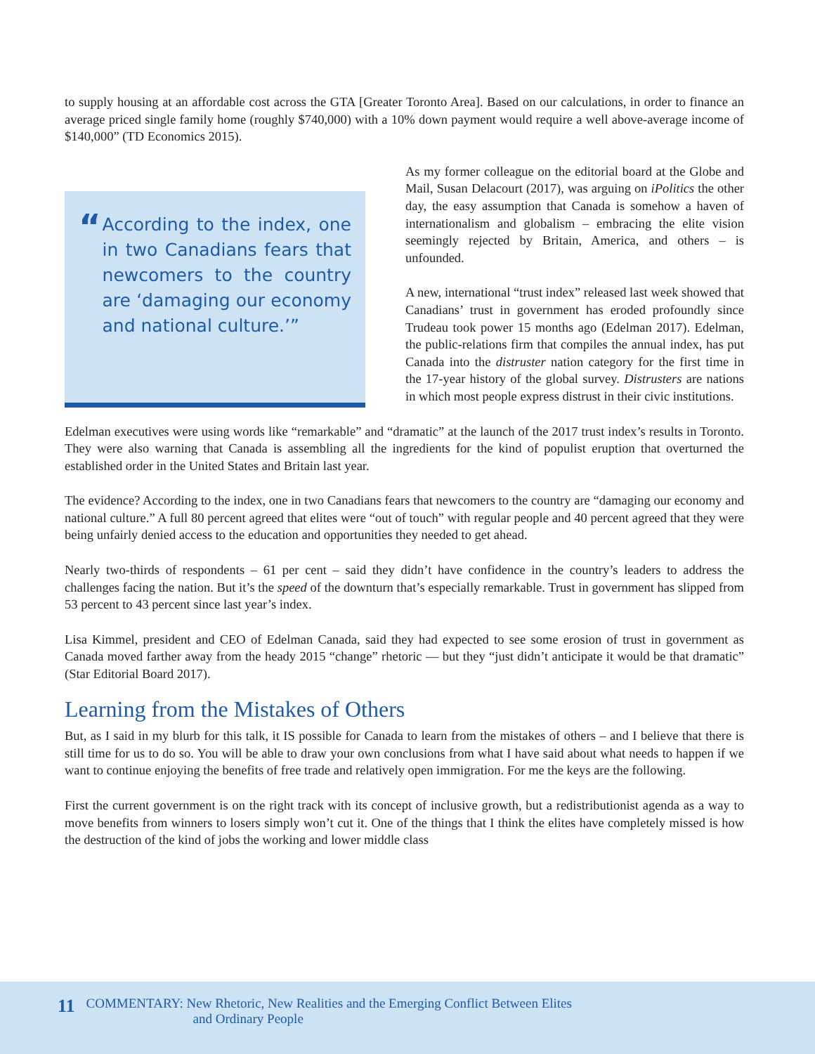to supply housing at an affordable cost across the GTA [Greater Toronto Area]. Based on our calculations, in order to finance an average priced single family home (roughly $740,000) with a 10% down payment would require a well above-average income of $140,000” (TD Economics 2015).
“
According to the index, one in two Canadians fears that newcomers to the country are ‘damaging our economy and national culture.’”
As my former colleague on the editorial board at the Globe and Mail, Susan Delacourt (2017), was arguing on iPolitics the other day, the easy assumption that Canada is somehow a haven of internationalism and globalism – embracing the elite vision seemingly rejected by Britain, America, and others – is unfounded.
A new, international “trust index” released last week showed that Canadians’ trust in government has eroded profoundly since Trudeau took power 15 months ago (Edelman 2017). Edelman, the public-relations firm that compiles the annual index, has put Canada into the distruster nation category for the first time in the 17-year history of the global survey. Distrusters are nations in which most people express distrust in their civic institutions.
Edelman executives were using words like “remarkable” and “dramatic” at the launch of the 2017 trust index’s results in Toronto. They were also warning that Canada is assembling all the ingredients for the kind of populist eruption that overturned the established order in the United States and Britain last year.
The evidence? According to the index, one in two Canadians fears that newcomers to the country are “damaging our economy and national culture.” A full 80 percent agreed that elites were “out of touch” with regular people and 40 percent agreed that they were being unfairly denied access to the education and opportunities they needed to get ahead.
Nearly two-thirds of respondents – 61 per cent – said they didn’t have confidence in the country’s leaders to address the challenges facing the nation. But it’s the speed of the downturn that’s especially remarkable. Trust in government has slipped from 53 percent to 43 percent since last year’s index.
Lisa Kimmel, president and CEO of Edelman Canada, said they had expected to see some erosion of trust in government as Canada moved farther away from the heady 2015 “change” rhetoric — but they “just didn’t anticipate it would be that dramatic” (Star Editorial Board 2017).
Learning from the Mistakes of Others
But, as I said in my blurb for this talk, it IS possible for Canada to learn from the mistakes of others – and I believe that there is still time for us to do so. You will be able to draw your own conclusions from what I have said about what needs to happen if we want to continue enjoying the benefits of free trade and relatively open immigration. For me the keys are the following.
First the current government is on the right track with its concept of inclusive growth, but a redistributionist agenda as a way to move benefits from winners to losers simply won’t cut it. One of the things that I think the elites have completely missed is how the destruction of the kind of jobs the working and lower middle class
11
COMMENTARY: New Rhetoric, New Realities and the Emerging Conflict Between Elites
and Ordinary People